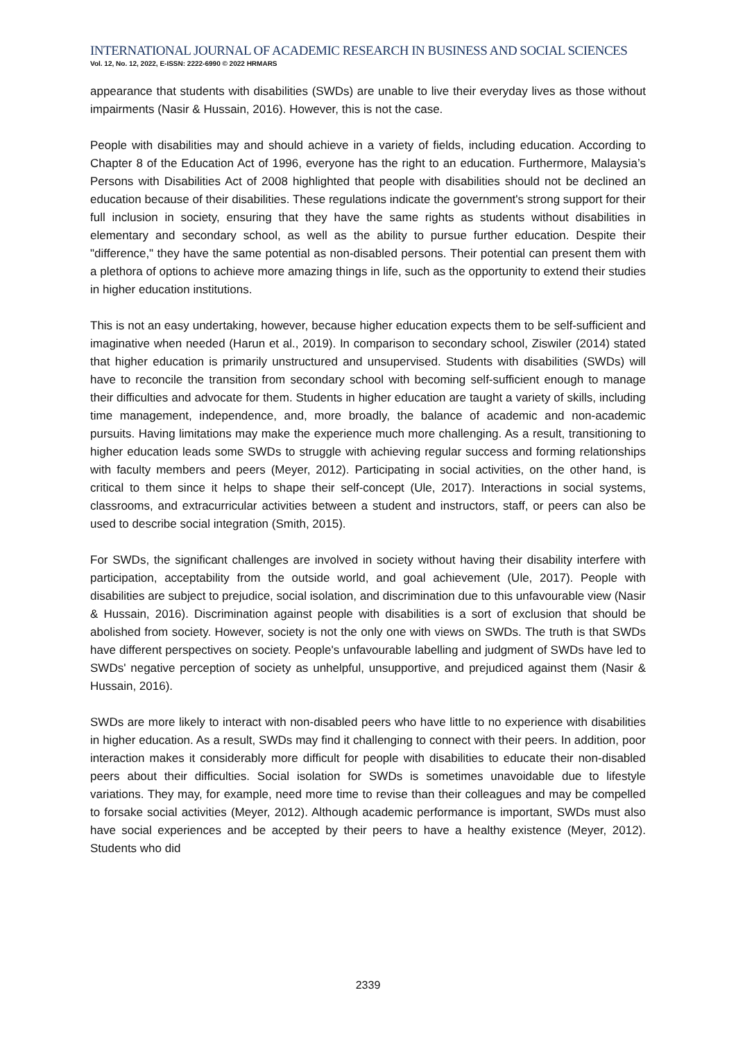INTERNATIONAL JOURNAL OF ACADEMIC RESEARCH IN BUSINESS AND SOCIAL SCIENCES
Vol. 12, No. 12, 2022, E-ISSN: 2222-6990 © 2022 HRMARS
appearance that students with disabilities (SWDs) are unable to live their everyday lives as those without impairments (Nasir & Hussain, 2016). However, this is not the case.
People with disabilities may and should achieve in a variety of fields, including education. According to Chapter 8 of the Education Act of 1996, everyone has the right to an education. Furthermore, Malaysia’s Persons with Disabilities Act of 2008 highlighted that people with disabilities should not be declined an education because of their disabilities. These regulations indicate the government's strong support for their full inclusion in society, ensuring that they have the same rights as students without disabilities in elementary and secondary school, as well as the ability to pursue further education. Despite their "difference," they have the same potential as non-disabled persons. Their potential can present them with a plethora of options to achieve more amazing things in life, such as the opportunity to extend their studies in higher education institutions.
This is not an easy undertaking, however, because higher education expects them to be self-sufficient and imaginative when needed (Harun et al., 2019). In comparison to secondary school, Ziswiler (2014) stated that higher education is primarily unstructured and unsupervised. Students with disabilities (SWDs) will have to reconcile the transition from secondary school with becoming self-sufficient enough to manage their difficulties and advocate for them. Students in higher education are taught a variety of skills, including time management, independence, and, more broadly, the balance of academic and non-academic pursuits. Having limitations may make the experience much more challenging. As a result, transitioning to higher education leads some SWDs to struggle with achieving regular success and forming relationships with faculty members and peers (Meyer, 2012). Participating in social activities, on the other hand, is critical to them since it helps to shape their self-concept (Ule, 2017). Interactions in social systems, classrooms, and extracurricular activities between a student and instructors, staff, or peers can also be used to describe social integration (Smith, 2015).
For SWDs, the significant challenges are involved in society without having their disability interfere with participation, acceptability from the outside world, and goal achievement (Ule, 2017). People with disabilities are subject to prejudice, social isolation, and discrimination due to this unfavourable view (Nasir & Hussain, 2016). Discrimination against people with disabilities is a sort of exclusion that should be abolished from society. However, society is not the only one with views on SWDs. The truth is that SWDs have different perspectives on society. People's unfavourable labelling and judgment of SWDs have led to SWDs' negative perception of society as unhelpful, unsupportive, and prejudiced against them (Nasir & Hussain, 2016).
SWDs are more likely to interact with non-disabled peers who have little to no experience with disabilities in higher education. As a result, SWDs may find it challenging to connect with their peers. In addition, poor interaction makes it considerably more difficult for people with disabilities to educate their non-disabled peers about their difficulties. Social isolation for SWDs is sometimes unavoidable due to lifestyle variations. They may, for example, need more time to revise than their colleagues and may be compelled to forsake social activities (Meyer, 2012). Although academic performance is important, SWDs must also have social experiences and be accepted by their peers to have a healthy existence (Meyer, 2012). Students who did
2339